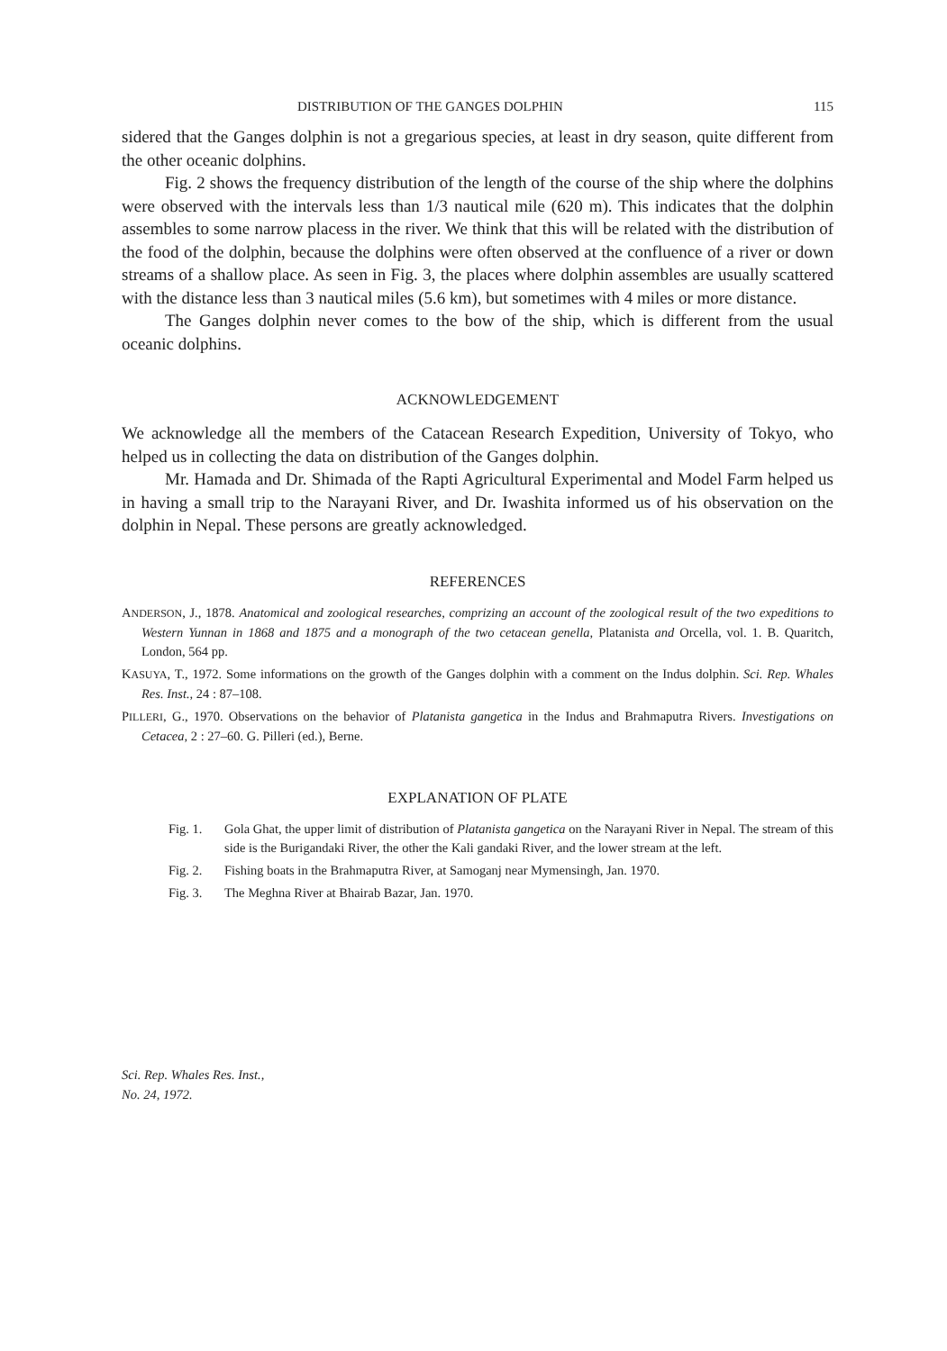DISTRIBUTION OF THE GANGES DOLPHIN 115
sidered that the Ganges dolphin is not a gregarious species, at least in dry season, quite different from the other oceanic dolphins.
Fig. 2 shows the frequency distribution of the length of the course of the ship where the dolphins were observed with the intervals less than 1/3 nautical mile (620 m). This indicates that the dolphin assembles to some narrow placess in the river. We think that this will be related with the distribution of the food of the dolphin, because the dolphins were often observed at the confluence of a river or down streams of a shallow place. As seen in Fig. 3, the places where dolphin assembles are usually scattered with the distance less than 3 nautical miles (5.6 km), but sometimes with 4 miles or more distance.
The Ganges dolphin never comes to the bow of the ship, which is different from the usual oceanic dolphins.
ACKNOWLEDGEMENT
We acknowledge all the members of the Catacean Research Expedition, University of Tokyo, who helped us in collecting the data on distribution of the Ganges dolphin.
Mr. Hamada and Dr. Shimada of the Rapti Agricultural Experimental and Model Farm helped us in having a small trip to the Narayani River, and Dr. Iwashita informed us of his observation on the dolphin in Nepal. These persons are greatly acknowledged.
REFERENCES
ANDERSON, J., 1878. Anatomical and zoological researches, comprizing an account of the zoological result of the two expeditions to Western Yunnan in 1868 and 1875 and a monograph of the two cetacean genella, Platanista and Orcella, vol. 1. B. Quaritch, London, 564 pp.
KASUYA, T., 1972. Some informations on the growth of the Ganges dolphin with a comment on the Indus dolphin. Sci. Rep. Whales Res. Inst., 24 : 87–108.
PILLERI, G., 1970. Observations on the behavior of Platanista gangetica in the Indus and Brahmaputra Rivers. Investigations on Cetacea, 2 : 27–60. G. Pilleri (ed.), Berne.
EXPLANATION OF PLATE
Fig. 1. Gola Ghat, the upper limit of distribution of Platanista gangetica on the Narayani River in Nepal. The stream of this side is the Burigandaki River, the other the Kali gandaki River, and the lower stream at the left.
Fig. 2. Fishing boats in the Brahmaputra River, at Samoganj near Mymensingh, Jan. 1970.
Fig. 3. The Meghna River at Bhairab Bazar, Jan. 1970.
Sci. Rep. Whales Res. Inst.,
No. 24, 1972.